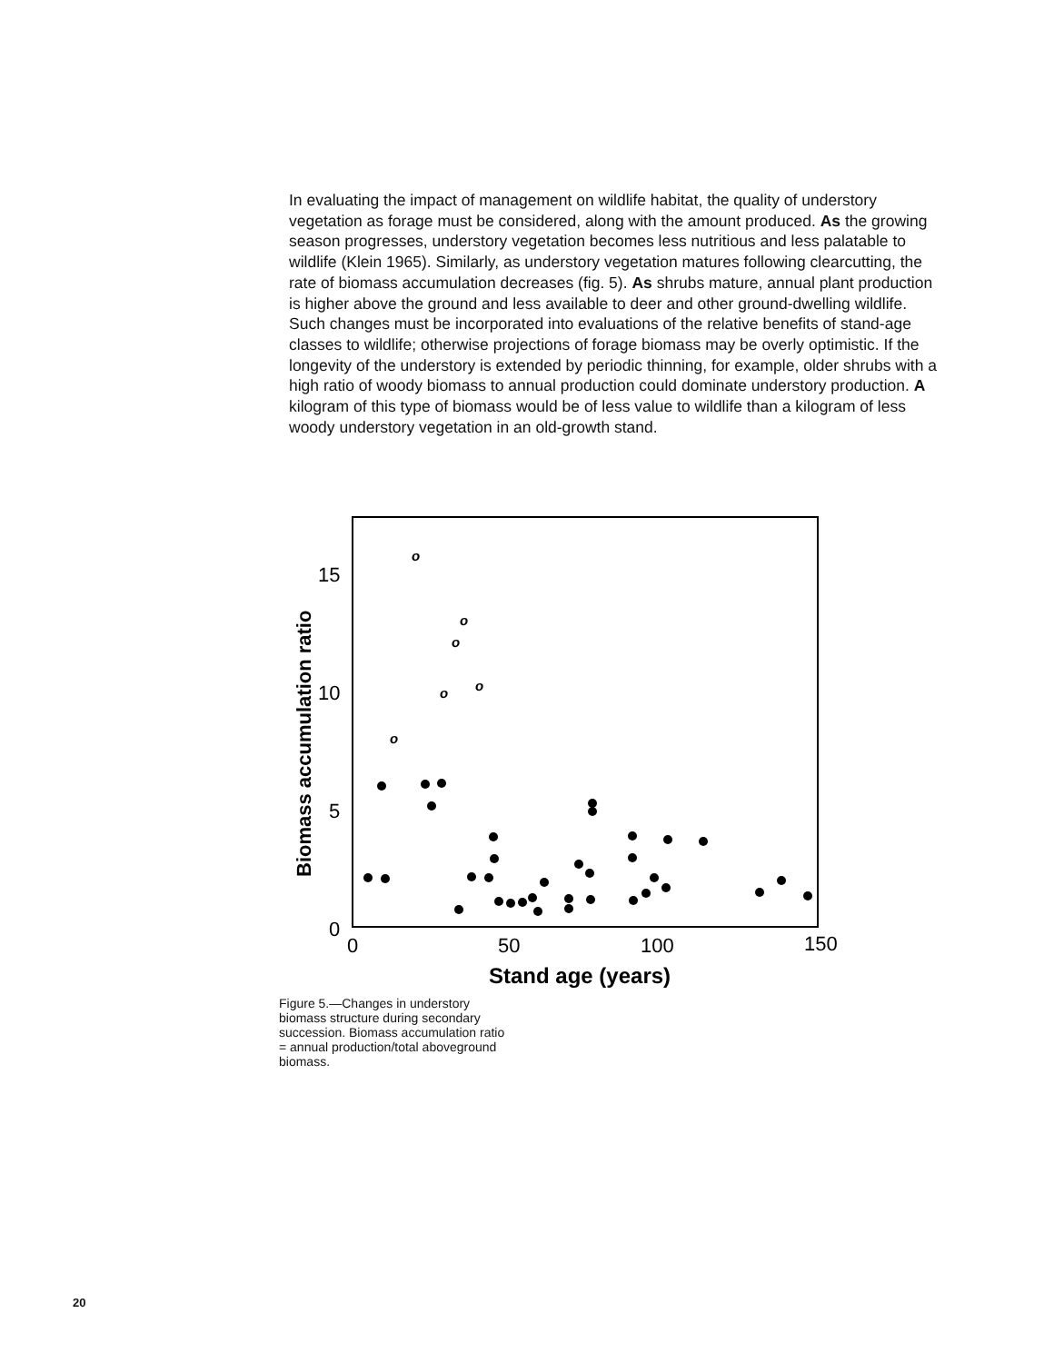In evaluating the impact of management on wildlife habitat, the quality of understory vegetation as forage must be considered, along with the amount produced. As the growing season progresses, understory vegetation becomes less nutritious and less palatable to wildlife (Klein 1965). Similarly, as understory vegetation matures following clearcutting, the rate of biomass accumulation decreases (fig. 5). As shrubs mature, annual plant production is higher above the ground and less available to deer and other ground-dwelling wildlife. Such changes must be incorporated into evaluations of the relative benefits of stand-age classes to wildlife; otherwise projections of forage biomass may be overly optimistic. If the longevity of the understory is extended by periodic thinning, for example, older shrubs with a high ratio of woody biomass to annual production could dominate understory production. A kilogram of this type of biomass would be of less value to wildlife than a kilogram of less woody understory vegetation in an old-growth stand.
Biomass accumulation ratio
15
10
5
0
0
50
100
150
Stand age (years)
o
o
o
o
o
o
Figure 5.—Changes in understory biomass structure during secondary succession. Biomass accumulation ratio = annual production/total aboveground biomass.
20